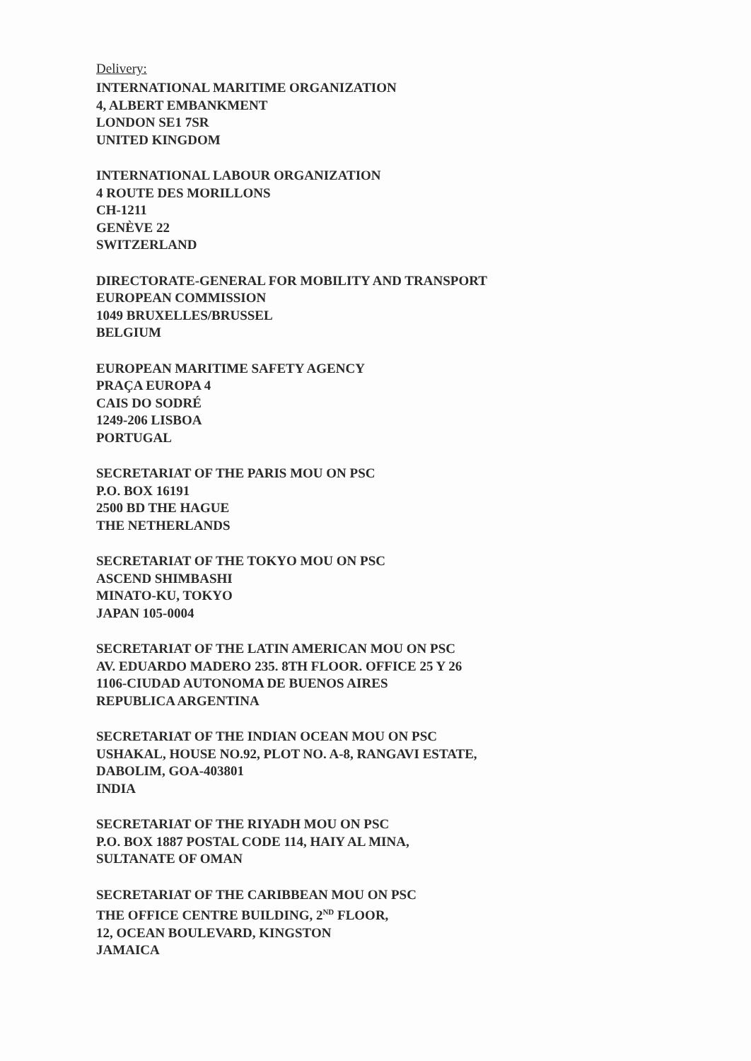Delivery:
INTERNATIONAL MARITIME ORGANIZATION
4, ALBERT EMBANKMENT
LONDON SE1 7SR
UNITED KINGDOM
INTERNATIONAL LABOUR ORGANIZATION
4 ROUTE DES MORILLONS
CH-1211
GENÈVE 22
SWITZERLAND
DIRECTORATE-GENERAL FOR MOBILITY AND TRANSPORT
EUROPEAN COMMISSION
1049 BRUXELLES/BRUSSEL
BELGIUM
EUROPEAN MARITIME SAFETY AGENCY
PRAÇA EUROPA 4
CAIS DO SODRÉ
1249-206 LISBOA
PORTUGAL
SECRETARIAT OF THE PARIS MOU ON PSC
P.O. BOX 16191
2500 BD THE HAGUE
THE NETHERLANDS
SECRETARIAT OF THE TOKYO MOU ON PSC
ASCEND SHIMBASHI
MINATO-KU, TOKYO
JAPAN 105-0004
SECRETARIAT OF THE LATIN AMERICAN MOU ON PSC
AV. EDUARDO MADERO 235. 8TH FLOOR. OFFICE 25 Y 26
1106-CIUDAD AUTONOMA DE BUENOS AIRES
REPUBLICA ARGENTINA
SECRETARIAT OF THE INDIAN OCEAN MOU ON PSC
USHAKAL, HOUSE NO.92, PLOT NO. A-8, RANGAVI ESTATE,
DABOLIM, GOA-403801
INDIA
SECRETARIAT OF THE RIYADH MOU ON PSC
P.O. BOX 1887 POSTAL CODE 114, HAIY AL MINA,
SULTANATE OF OMAN
SECRETARIAT OF THE CARIBBEAN MOU ON PSC
THE OFFICE CENTRE BUILDING, 2<sup>ND</sup> FLOOR,
12, OCEAN BOULEVARD, KINGSTON
JAMAICA